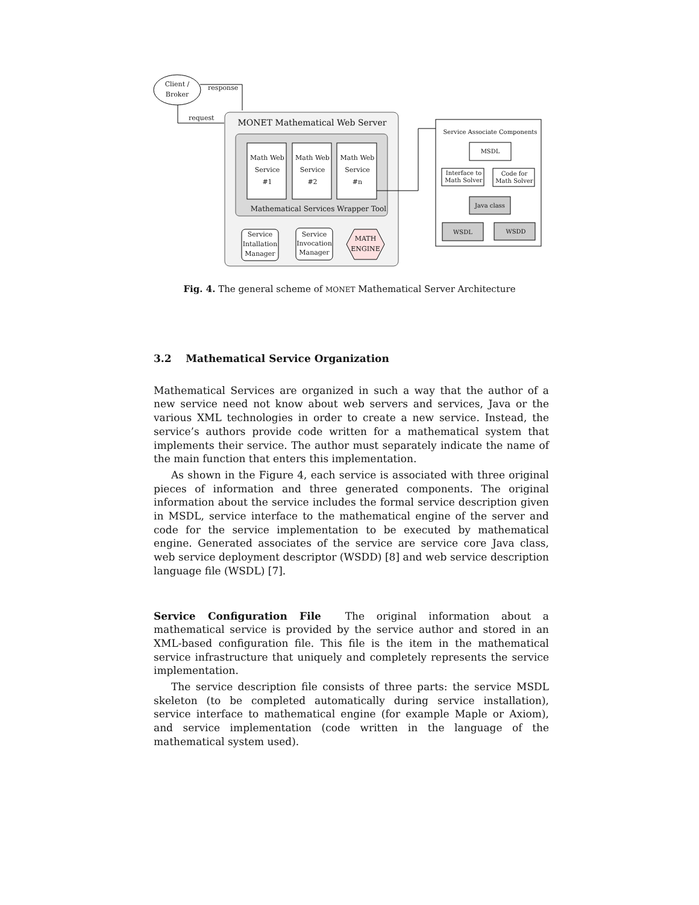Client /
Broker
response
request
MONET Mathematical Web Server
Math Web
Service
#1
Math Web
Service
#2
Math Web
Service
#n
Mathematical Services Wrapper Tool
Service
Intallation
Manager
Service
Invocation
Manager
MATH
ENGINE
Service Associate Components
MSDL
Interface to
Math Solver
Code for
Math Solver
Java class
WSDL WSDD
Fig. 4. The general scheme of MONET Mathematical Server Architecture
3.2 Mathematical Service Organization
Mathematical Services are organized in such a way that the author of a new service need not know about web servers and services, Java or the various XML technologies in order to create a new service. Instead, the service’s authors provide code written for a mathematical system that implements their service. The author must separately indicate the name of the main function that enters this implementation.
As shown in the Figure 4, each service is associated with three original pieces of information and three generated components. The original information about the service includes the formal service description given in MSDL, service interface to the mathematical engine of the server and code for the service implementation to be executed by mathematical engine. Generated associates of the service are service core Java class, web service deployment descriptor (WSDD) [8] and web service description language file (WSDL) [7].
Service Configuration File The original information about a mathematical service is provided by the service author and stored in an XML-based configuration file. This file is the item in the mathematical service infrastructure that uniquely and completely represents the service implementation.
The service description file consists of three parts: the service MSDL skeleton (to be completed automatically during service installation), service interface to mathematical engine (for example Maple or Axiom), and service implementation (code written in the language of the mathematical system used).